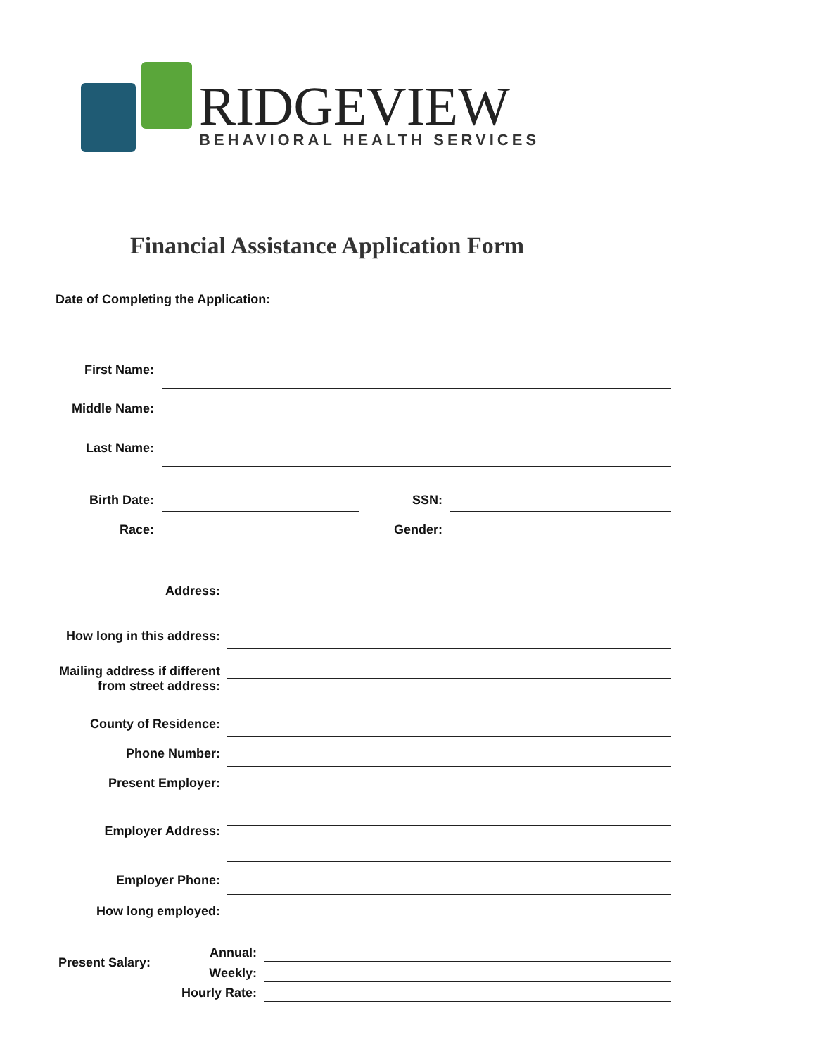RIDGEVIEW
BEHAVIORAL HEALTH SERVICES
Financial Assistance Application Form
Date of Completing the Application:
First Name:
Middle Name:
Last Name:
Birth Date: SSN:
Race: Gender:
Address:
How long in this address:
Mailing address if different
from street address:
County of Residence:
Phone Number:
Present Employer:
Employer Address:
Employer Phone:
How long employed:
Present Salary:
Annual:
Weekly:
Hourly Rate: